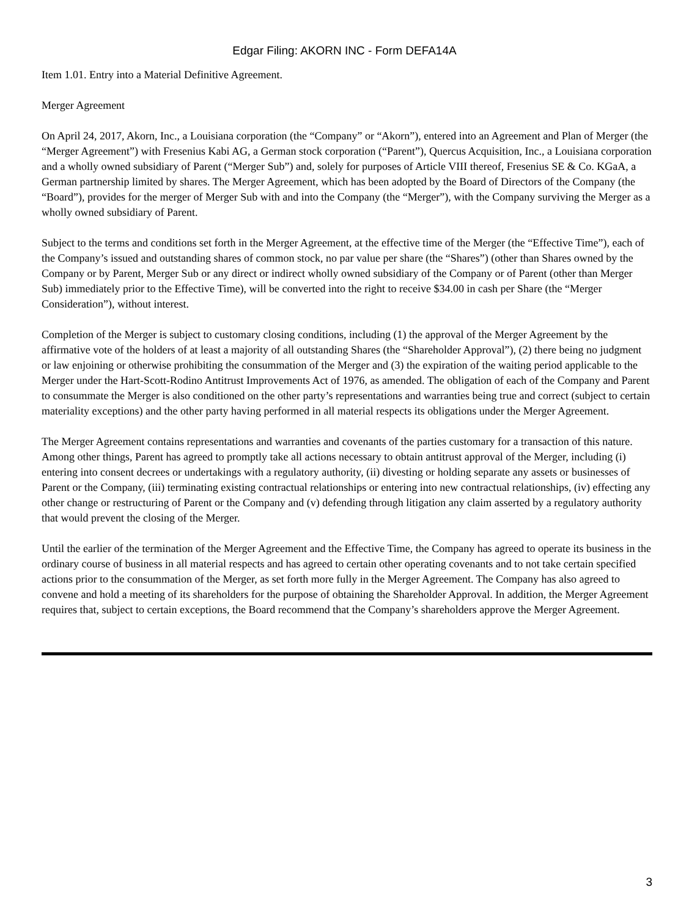Edgar Filing: AKORN INC - Form DEFA14A
Item 1.01. Entry into a Material Definitive Agreement.
Merger Agreement
On April 24, 2017, Akorn, Inc., a Louisiana corporation (the “Company” or “Akorn”), entered into an Agreement and Plan of Merger (the “Merger Agreement”) with Fresenius Kabi AG, a German stock corporation (“Parent”), Quercus Acquisition, Inc., a Louisiana corporation and a wholly owned subsidiary of Parent (“Merger Sub”) and, solely for purposes of Article VIII thereof, Fresenius SE & Co. KGaA, a German partnership limited by shares. The Merger Agreement, which has been adopted by the Board of Directors of the Company (the “Board”), provides for the merger of Merger Sub with and into the Company (the “Merger”), with the Company surviving the Merger as a wholly owned subsidiary of Parent.
Subject to the terms and conditions set forth in the Merger Agreement, at the effective time of the Merger (the “Effective Time”), each of the Company’s issued and outstanding shares of common stock, no par value per share (the “Shares”) (other than Shares owned by the Company or by Parent, Merger Sub or any direct or indirect wholly owned subsidiary of the Company or of Parent (other than Merger Sub) immediately prior to the Effective Time), will be converted into the right to receive $34.00 in cash per Share (the “Merger Consideration”), without interest.
Completion of the Merger is subject to customary closing conditions, including (1) the approval of the Merger Agreement by the affirmative vote of the holders of at least a majority of all outstanding Shares (the “Shareholder Approval”), (2) there being no judgment or law enjoining or otherwise prohibiting the consummation of the Merger and (3) the expiration of the waiting period applicable to the Merger under the Hart-Scott-Rodino Antitrust Improvements Act of 1976, as amended. The obligation of each of the Company and Parent to consummate the Merger is also conditioned on the other party’s representations and warranties being true and correct (subject to certain materiality exceptions) and the other party having performed in all material respects its obligations under the Merger Agreement.
The Merger Agreement contains representations and warranties and covenants of the parties customary for a transaction of this nature. Among other things, Parent has agreed to promptly take all actions necessary to obtain antitrust approval of the Merger, including (i) entering into consent decrees or undertakings with a regulatory authority, (ii) divesting or holding separate any assets or businesses of Parent or the Company, (iii) terminating existing contractual relationships or entering into new contractual relationships, (iv) effecting any other change or restructuring of Parent or the Company and (v) defending through litigation any claim asserted by a regulatory authority that would prevent the closing of the Merger.
Until the earlier of the termination of the Merger Agreement and the Effective Time, the Company has agreed to operate its business in the ordinary course of business in all material respects and has agreed to certain other operating covenants and to not take certain specified actions prior to the consummation of the Merger, as set forth more fully in the Merger Agreement. The Company has also agreed to convene and hold a meeting of its shareholders for the purpose of obtaining the Shareholder Approval. In addition, the Merger Agreement requires that, subject to certain exceptions, the Board recommend that the Company’s shareholders approve the Merger Agreement.
3